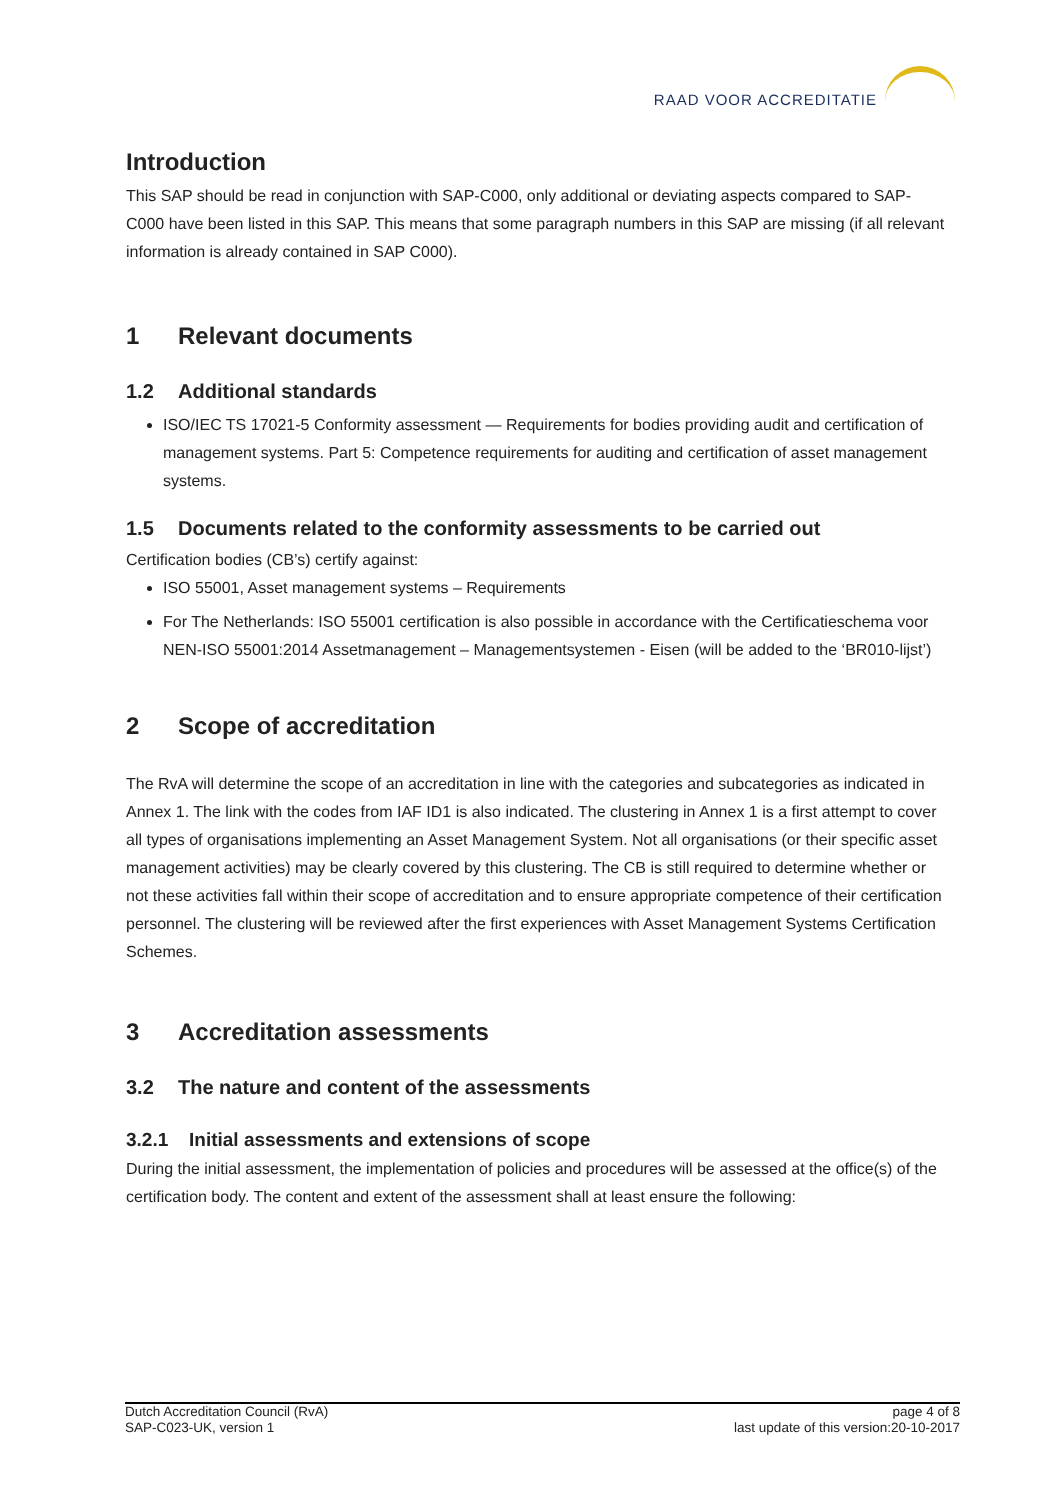RAAD VOOR ACCREDITATIE
Introduction
This SAP should be read in conjunction with SAP-C000, only additional or deviating aspects compared to SAP-C000 have been listed in this SAP. This means that some paragraph numbers in this SAP are missing (if all relevant information is already contained in SAP C000).
1 Relevant documents
1.2 Additional standards
ISO/IEC TS 17021-5 Conformity assessment — Requirements for bodies providing audit and certification of management systems. Part 5: Competence requirements for auditing and certification of asset management systems.
1.5 Documents related to the conformity assessments to be carried out
Certification bodies (CB’s) certify against:
ISO 55001, Asset management systems – Requirements
For The Netherlands: ISO 55001 certification is also possible in accordance with the Certificatieschema voor NEN-ISO 55001:2014 Assetmanagement – Managementsystemen - Eisen (will be added to the ‘BR010-lijst’)
2 Scope of accreditation
The RvA will determine the scope of an accreditation in line with the categories and subcategories as indicated in Annex 1. The link with the codes from IAF ID1 is also indicated. The clustering in Annex 1 is a first attempt to cover all types of organisations implementing an Asset Management System. Not all organisations (or their specific asset management activities) may be clearly covered by this clustering. The CB is still required to determine whether or not these activities fall within their scope of accreditation and to ensure appropriate competence of their certification personnel. The clustering will be reviewed after the first experiences with Asset Management Systems Certification Schemes.
3 Accreditation assessments
3.2 The nature and content of the assessments
3.2.1 Initial assessments and extensions of scope
During the initial assessment, the implementation of policies and procedures will be assessed at the office(s) of the certification body. The content and extent of the assessment shall at least ensure the following:
Dutch Accreditation Council (RvA)
SAP-C023-UK, version 1
page 4 of 8
last update of this version:20-10-2017